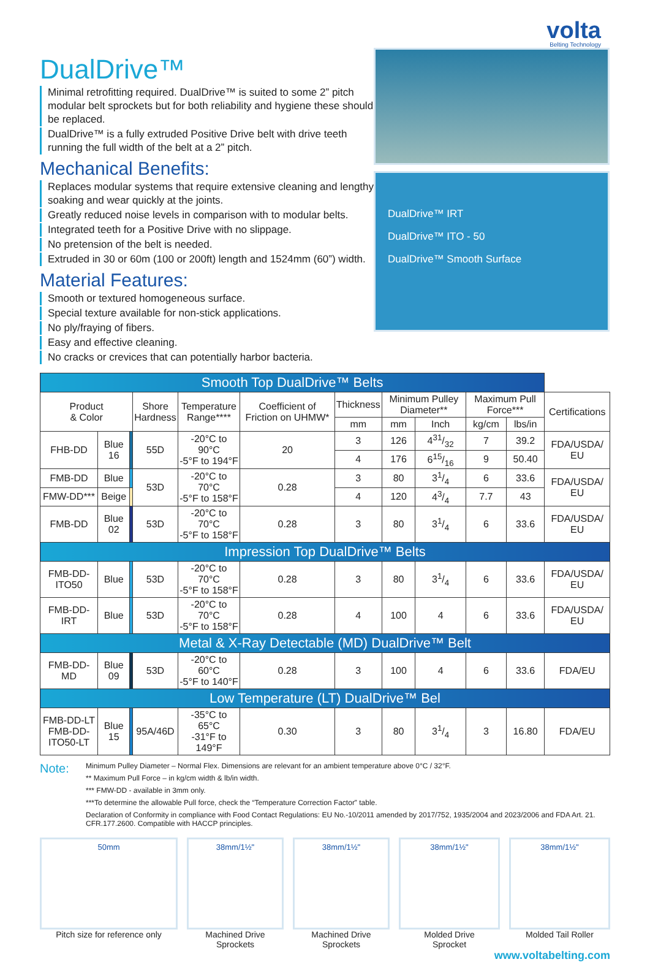volta
Belting Technology
DualDrive™
Minimal retrofitting required. DualDrive™ is suited to some 2” pitch modular belt sprockets but for both reliability and hygiene these should be replaced.
DualDrive™ is a fully extruded Positive Drive belt with drive teeth running the full width of the belt at a 2” pitch.
Mechanical Benefits:
Replaces modular systems that require extensive cleaning and lengthy soaking and wear quickly at the joints.
Greatly reduced noise levels in comparison with to modular belts.
Integrated teeth for a Positive Drive with no slippage.
No pretension of the belt is needed.
Extruded in 30 or 60m (100 or 200ft) length and 1524mm (60”) width.
Material Features:
Smooth or textured homogeneous surface.
Special texture available for non-stick applications.
No ply/fraying of fibers.
Easy and effective cleaning.
No cracks or crevices that can potentially harbor bacteria.
DualDrive™ IRT
DualDrive™ ITO - 50
DualDrive™ Smooth Surface
| Smooth Top DualDrive™ Belts | | | | | | | | | | | |
| Product & Color | | | Shore Hardness | Temperature Range**** | Coefficient of Friction on UHMW* | Thickness | Minimum Pulley Diameter** | | Maximum Pull Force*** | | Certifications |
| | | | | | | mm | mm | Inch | kg/cm | lbs/in | |
| FHB-DD | Blue 16 | | 55D | -20°C to 90°C -5°F to 194°F | 20 | 3 | 126 | 431/32 | 7 | 39.2 | FDA/USDA/ EU |
| | | | | | | 4 | 176 | 615/16 | 9 | 50.40 | |
| FMB-DD | Blue | | 53D | -20°C to 70°C -5°F to 158°F | 0.28 | 3 | 80 | 31/4 | 6 | 33.6 | FDA/USDA/ EU |
| FMW-DD*** | Beige | | | | | 4 | 120 | 43/4 | 7.7 | 43 | |
| FMB-DD | Blue 02 | | 53D | -20°C to 70°C -5°F to 158°F | 0.28 | 3 | 80 | 31/4 | 6 | 33.6 | FDA/USDA/ EU |
| Impression Top DualDrive™ Belts | | | | | | | | | | | |
| FMB-DD-ITO50 | Blue | | 53D | -20°C to 70°C -5°F to 158°F | 0.28 | 3 | 80 | 31/4 | 6 | 33.6 | FDA/USDA/ EU |
| FMB-DD-IRT | Blue | | 53D | -20°C to 70°C -5°F to 158°F | 0.28 | 4 | 100 | 4 | 6 | 33.6 | FDA/USDA/ EU |
| Metal & X-Ray Detectable (MD) DualDrive™ Belt | | | | | | | | | | | |
| FMB-DD-MD | Blue 09 | | 53D | -20°C to 60°C -5°F to 140°F | 0.28 | 3 | 100 | 4 | 6 | 33.6 | FDA/EU |
| Low Temperature (LT) DualDrive™ Bel | | | | | | | | | | | |
| FMB-DD-LT FMB-DD-ITO50-LT | Blue 15 | | 95A/46D | -35°C to 65°C -31°F to 149°F | 0.30 | 3 | 80 | 31/4 | 3 | 16.80 | FDA/EU |
Note:
Minimum Pulley Diameter – Normal Flex. Dimensions are relevant for an ambient temperature above 0°C / 32°F.
** Maximum Pull Force – in kg/cm width & lb/in width.
*** FMW-DD - available in 3mm only.
***To determine the allowable Pull force, check the “Temperature Correction Factor” table.
Declaration of Conformity in compliance with Food Contact Regulations: EU No.-10/2011 amended by 2017/752, 1935/2004 and 2023/2006 and FDA Art. 21. CFR.177.2600. Compatible with HACCP principles.
50mm
Pitch size for reference only
38mm/1½"
Machined Drive
Sprockets
38mm/1½"
Machined Drive
Sprockets
38mm/1½"
Molded Drive
Sprocket
38mm/1½"
Molded Tail Roller
www.voltabelting.com